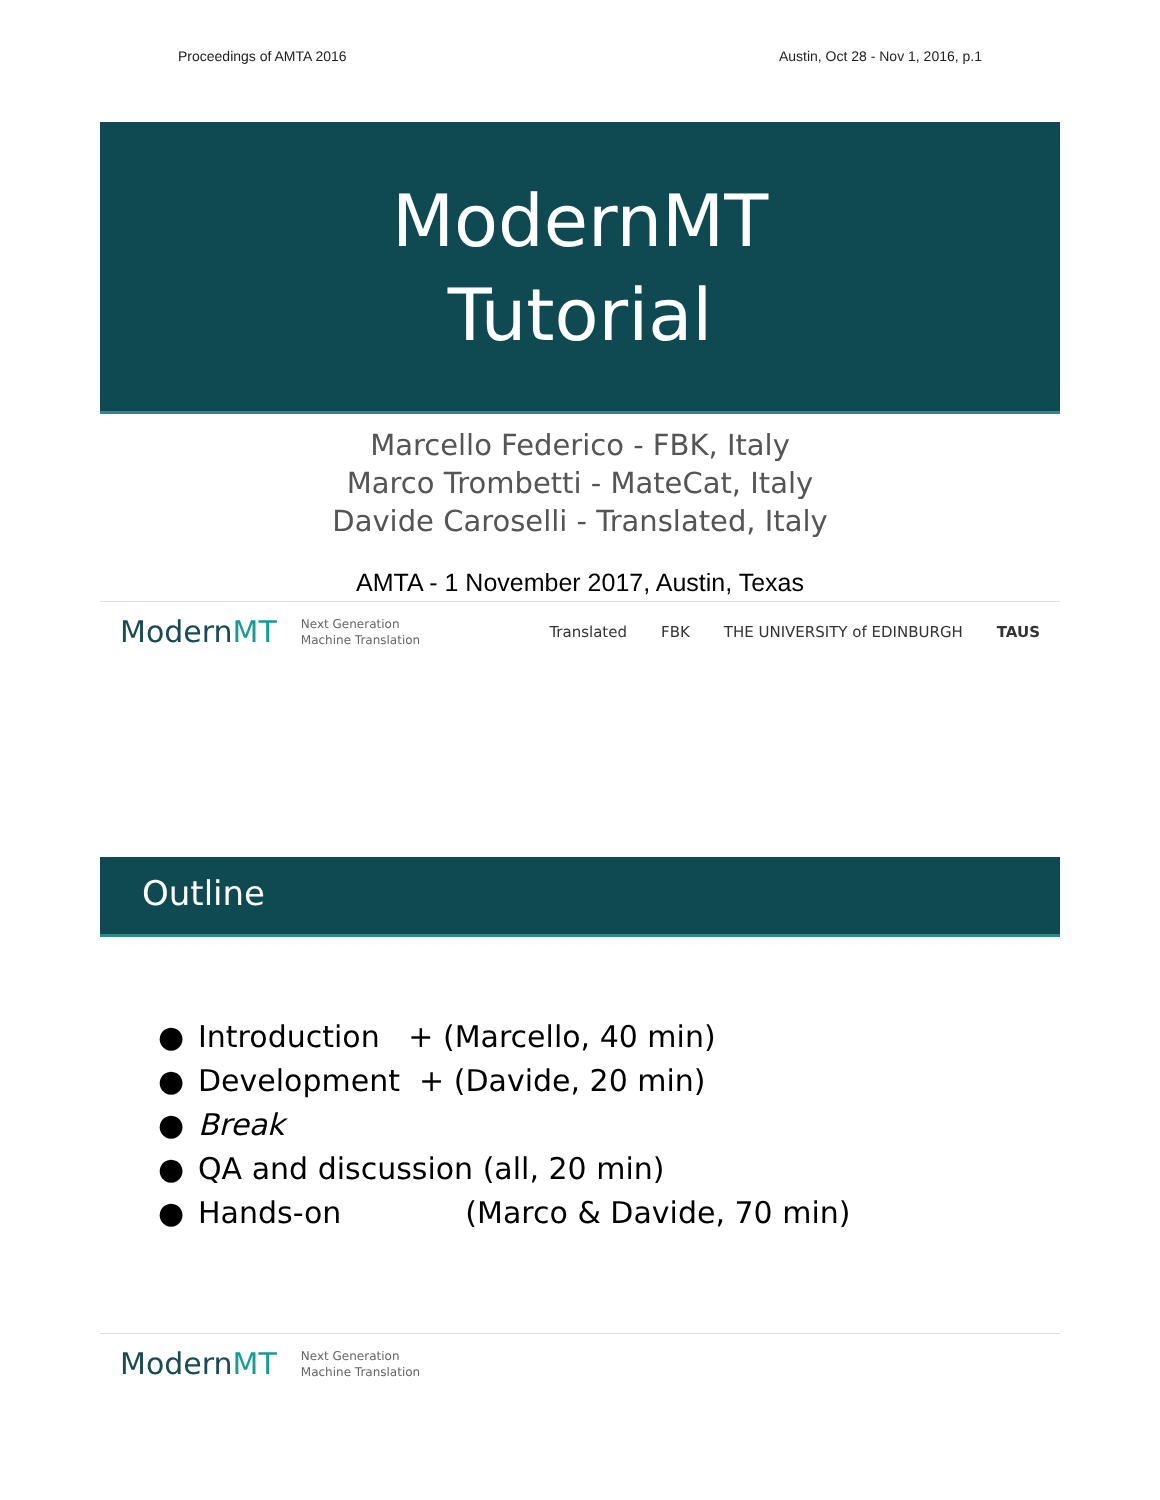Proceedings of AMTA 2016 Austin, Oct 28 - Nov 1, 2016, p.1
ModernMT
Tutorial
Marcello Federico - FBK, Italy
Marco Trombetti - MateCat, Italy
Davide Caroselli - Translated, Italy
AMTA - 1 November 2017, Austin, Texas
ModernMT Next Generation
Machine Translation Translated FBK THE UNIVERSITY of EDINBURGH TAUS
Outline
● Introduction + (Marcello, 40 min)
● Development + (Davide, 20 min)
● Break
● QA and discussion (all, 20 min)
● Hands-on (Marco & Davide, 70 min)
ModernMT Next Generation
Machine Translation